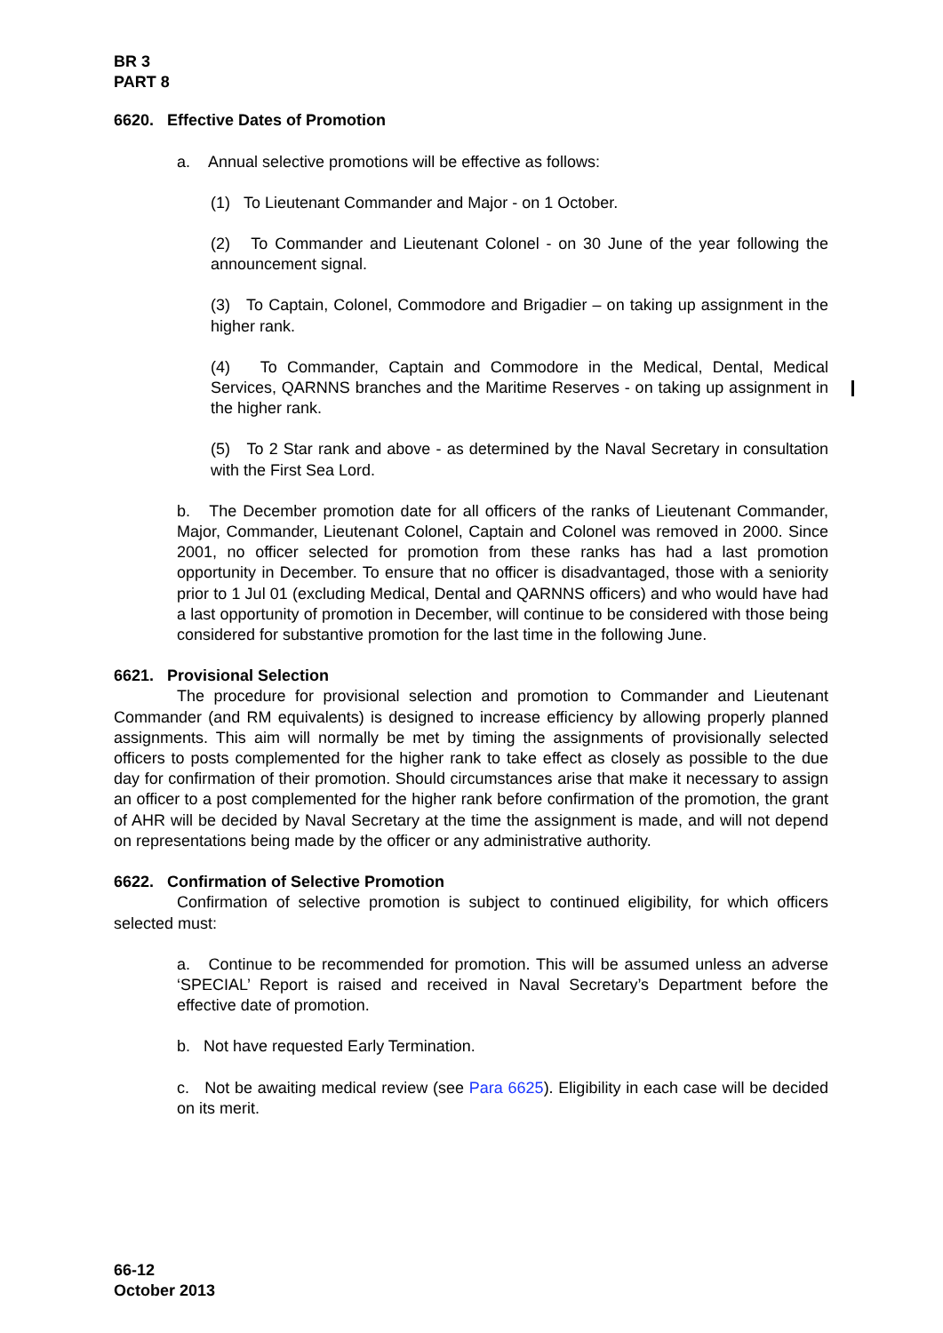BR 3
PART 8
6620. Effective Dates of Promotion
a. Annual selective promotions will be effective as follows:
(1) To Lieutenant Commander and Major - on 1 October.
(2) To Commander and Lieutenant Colonel - on 30 June of the year following the announcement signal.
(3) To Captain, Colonel, Commodore and Brigadier – on taking up assignment in the higher rank.
(4) To Commander, Captain and Commodore in the Medical, Dental, Medical Services, QARNNS branches and the Maritime Reserves - on taking up assignment in the higher rank.
(5) To 2 Star rank and above - as determined by the Naval Secretary in consultation with the First Sea Lord.
b. The December promotion date for all officers of the ranks of Lieutenant Commander, Major, Commander, Lieutenant Colonel, Captain and Colonel was removed in 2000. Since 2001, no officer selected for promotion from these ranks has had a last promotion opportunity in December. To ensure that no officer is disadvantaged, those with a seniority prior to 1 Jul 01 (excluding Medical, Dental and QARNNS officers) and who would have had a last opportunity of promotion in December, will continue to be considered with those being considered for substantive promotion for the last time in the following June.
6621. Provisional Selection
The procedure for provisional selection and promotion to Commander and Lieutenant Commander (and RM equivalents) is designed to increase efficiency by allowing properly planned assignments. This aim will normally be met by timing the assignments of provisionally selected officers to posts complemented for the higher rank to take effect as closely as possible to the due day for confirmation of their promotion. Should circumstances arise that make it necessary to assign an officer to a post complemented for the higher rank before confirmation of the promotion, the grant of AHR will be decided by Naval Secretary at the time the assignment is made, and will not depend on representations being made by the officer or any administrative authority.
6622. Confirmation of Selective Promotion
Confirmation of selective promotion is subject to continued eligibility, for which officers selected must:
a. Continue to be recommended for promotion. This will be assumed unless an adverse ‘SPECIAL’ Report is raised and received in Naval Secretary’s Department before the effective date of promotion.
b. Not have requested Early Termination.
c. Not be awaiting medical review (see Para 6625). Eligibility in each case will be decided on its merit.
66-12
October 2013